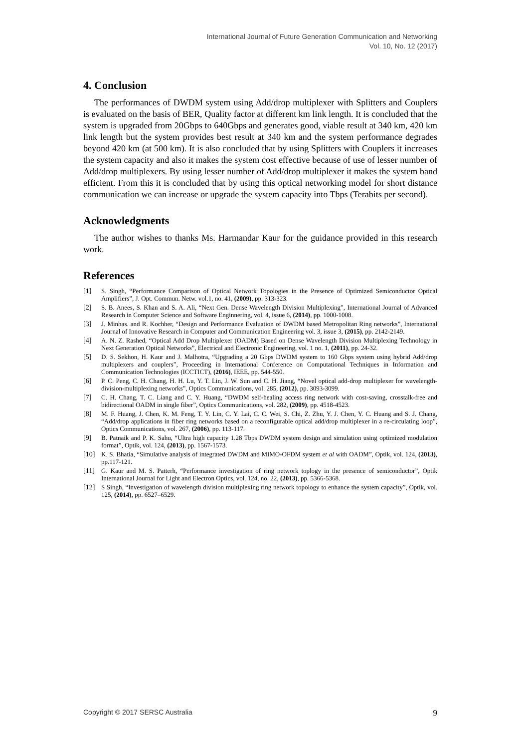International Journal of Future Generation Communication and Networking
Vol. 10, No. 12 (2017)
4. Conclusion
The performances of DWDM system using Add/drop multiplexer with Splitters and Couplers is evaluated on the basis of BER, Quality factor at different km link length. It is concluded that the system is upgraded from 20Gbps to 640Gbps and generates good, viable result at 340 km, 420 km link length but the system provides best result at 340 km and the system performance degrades beyond 420 km (at 500 km). It is also concluded that by using Splitters with Couplers it increases the system capacity and also it makes the system cost effective because of use of lesser number of Add/drop multiplexers. By using lesser number of Add/drop multiplexer it makes the system band efficient. From this it is concluded that by using this optical networking model for short distance communication we can increase or upgrade the system capacity into Tbps (Terabits per second).
Acknowledgments
The author wishes to thanks Ms. Harmandar Kaur for the guidance provided in this research work.
References
[1] S. Singh, “Performance Comparison of Optical Network Topologies in the Presence of Optimized Semiconductor Optical Amplifiers”, J. Opt. Commun. Netw. vol.1, no. 41, (2009), pp. 313-323.
[2] S. B. Anees, S. Khan and S. A. Ali, “Next Gen. Dense Wavelength Division Multiplexing”, International Journal of Advanced Research in Computer Science and Software Enginnering, vol. 4, issue 6, (2014), pp. 1000-1008.
[3] J. Minhas. and R. Kochher, “Design and Performance Evaluation of DWDM based Metropolitan Ring networks”, International Journal of Innovative Research in Computer and Communication Engineering vol. 3, issue 3, (2015), pp. 2142-2149.
[4] A. N. Z. Rashed, “Optical Add Drop Multiplexer (OADM) Based on Dense Wavelength Division Multiplexing Technology in Next Generation Optical Networks”, Electrical and Electronic Engineering, vol. 1 no. 1, (2011), pp. 24-32.
[5] D. S. Sekhon, H. Kaur and J. Malhotra, “Upgrading a 20 Gbps DWDM system to 160 Gbps system using hybrid Add/drop multiplexers and couplers”, Proceeding in International Conference on Computational Techniques in Information and Communication Technologies (ICCTICT), (2016), IEEE, pp. 544-550.
[6] P. C. Peng, C. H. Chang, H. H. Lu, Y. T. Lin, J. W. Sun and C. H. Jiang, “Novel optical add-drop multiplexer for wavelength-division-multiplexing networks”, Optics Communications, vol. 285, (2012), pp. 3093-3099.
[7] C. H. Chang, T. C. Liang and C. Y. Huang, “DWDM self-healing access ring network with cost-saving, crosstalk-free and bidirectional OADM in single fiber”, Optics Communications, vol. 282, (2009), pp. 4518-4523.
[8] M. F. Huang, J. Chen, K. M. Feng, T. Y. Lin, C. Y. Lai, C. C. Wei, S. Chi, Z. Zhu, Y. J. Chen, Y. C. Huang and S. J. Chang, “Add/drop applications in fiber ring networks based on a reconfigurable optical add/drop multiplexer in a re-circulating loop”, Optics Communications, vol. 267, (2006), pp. 113-117.
[9] B. Patnaik and P. K. Sahu, “Ultra high capacity 1.28 Tbps DWDM system design and simulation using optimized modulation format”, Optik, vol. 124, (2013), pp. 1567-1573.
[10] K. S. Bhatia, “Simulative analysis of integrated DWDM and MIMO-OFDM system et al with OADM”, Optik, vol. 124, (2013), pp.117-121.
[11] G. Kaur and M. S. Patterh, “Performance investigation of ring network toplogy in the presence of semiconductor”, Optik International Journal for Light and Electron Optics, vol. 124, no. 22, (2013), pp. 5366-5368.
[12] S Singh, “Investigation of wavelength division multiplexing ring network topology to enhance the system capacity”, Optik, vol. 125, (2014), pp. 6527–6529.
Copyright © 2017 SERSC Australia 9